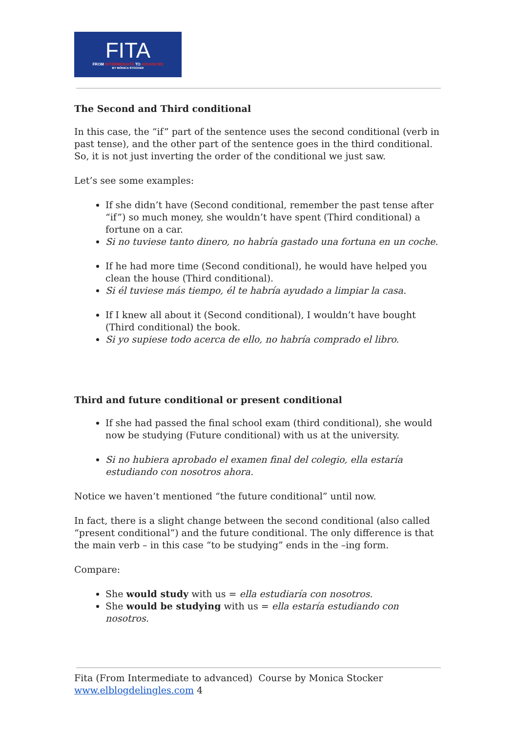FITA
FROM INTERMEDIATE TO ADVANCED
BY MÓNICA STOCKER
The Second and Third conditional
In this case, the “if” part of the sentence uses the second conditional (verb in past tense), and the other part of the sentence goes in the third conditional. So, it is not just inverting the order of the conditional we just saw.
Let’s see some examples:
If she didn’t have (Second conditional, remember the past tense after “if”) so much money, she wouldn’t have spent (Third conditional) a fortune on a car.
Si no tuviese tanto dinero, no habría gastado una fortuna en un coche.
If he had more time (Second conditional), he would have helped you clean the house (Third conditional).
Si él tuviese más tiempo, él te habría ayudado a limpiar la casa.
If I knew all about it (Second conditional), I wouldn’t have bought (Third conditional) the book.
Si yo supiese todo acerca de ello, no habría comprado el libro.
Third and future conditional or present conditional
If she had passed the final school exam (third conditional), she would now be studying (Future conditional) with us at the university.
Si no hubiera aprobado el examen final del colegio, ella estaría estudiando con nosotros ahora.
Notice we haven’t mentioned “the future conditional” until now.
In fact, there is a slight change between the second conditional (also called “present conditional”) and the future conditional. The only difference is that the main verb – in this case “to be studying” ends in the –ing form.
Compare:
She would study with us = ella estudiaría con nosotros.
She would be studying with us = ella estaría estudiando con nosotros.
Fita (From Intermediate to advanced) Course by Monica Stocker
www.elblogdelingles.com 4